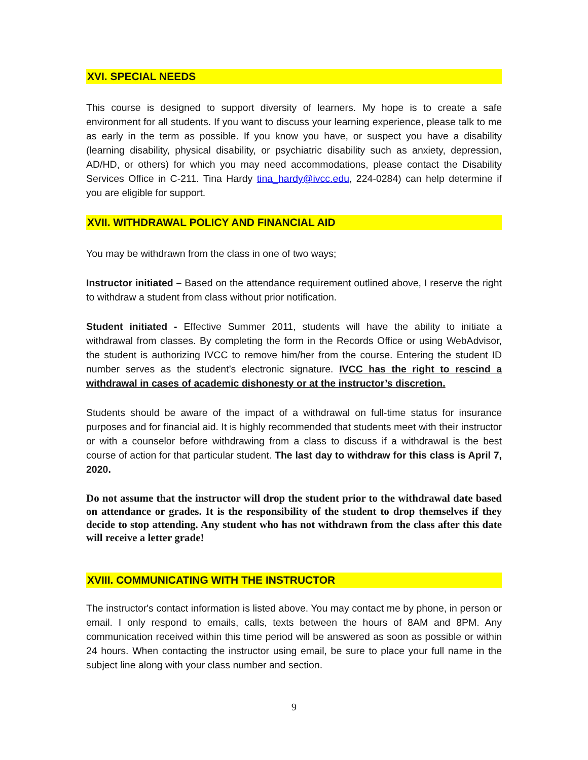XVI. SPECIAL NEEDS
This course is designed to support diversity of learners. My hope is to create a safe environment for all students. If you want to discuss your learning experience, please talk to me as early in the term as possible. If you know you have, or suspect you have a disability (learning disability, physical disability, or psychiatric disability such as anxiety, depression, AD/HD, or others) for which you may need accommodations, please contact the Disability Services Office in C-211. Tina Hardy tina_hardy@ivcc.edu, 224-0284) can help determine if you are eligible for support.
XVII. WITHDRAWAL POLICY AND FINANCIAL AID
You may be withdrawn from the class in one of two ways;
Instructor initiated – Based on the attendance requirement outlined above, I reserve the right to withdraw a student from class without prior notification.
Student initiated - Effective Summer 2011, students will have the ability to initiate a withdrawal from classes. By completing the form in the Records Office or using WebAdvisor, the student is authorizing IVCC to remove him/her from the course. Entering the student ID number serves as the student’s electronic signature. IVCC has the right to rescind a withdrawal in cases of academic dishonesty or at the instructor’s discretion.
Students should be aware of the impact of a withdrawal on full-time status for insurance purposes and for financial aid. It is highly recommended that students meet with their instructor or with a counselor before withdrawing from a class to discuss if a withdrawal is the best course of action for that particular student. The last day to withdraw for this class is April 7, 2020.
Do not assume that the instructor will drop the student prior to the withdrawal date based on attendance or grades. It is the responsibility of the student to drop themselves if they decide to stop attending. Any student who has not withdrawn from the class after this date will receive a letter grade!
XVIII. COMMUNICATING WITH THE INSTRUCTOR
The instructor's contact information is listed above. You may contact me by phone, in person or email. I only respond to emails, calls, texts between the hours of 8AM and 8PM. Any communication received within this time period will be answered as soon as possible or within 24 hours. When contacting the instructor using email, be sure to place your full name in the subject line along with your class number and section.
9